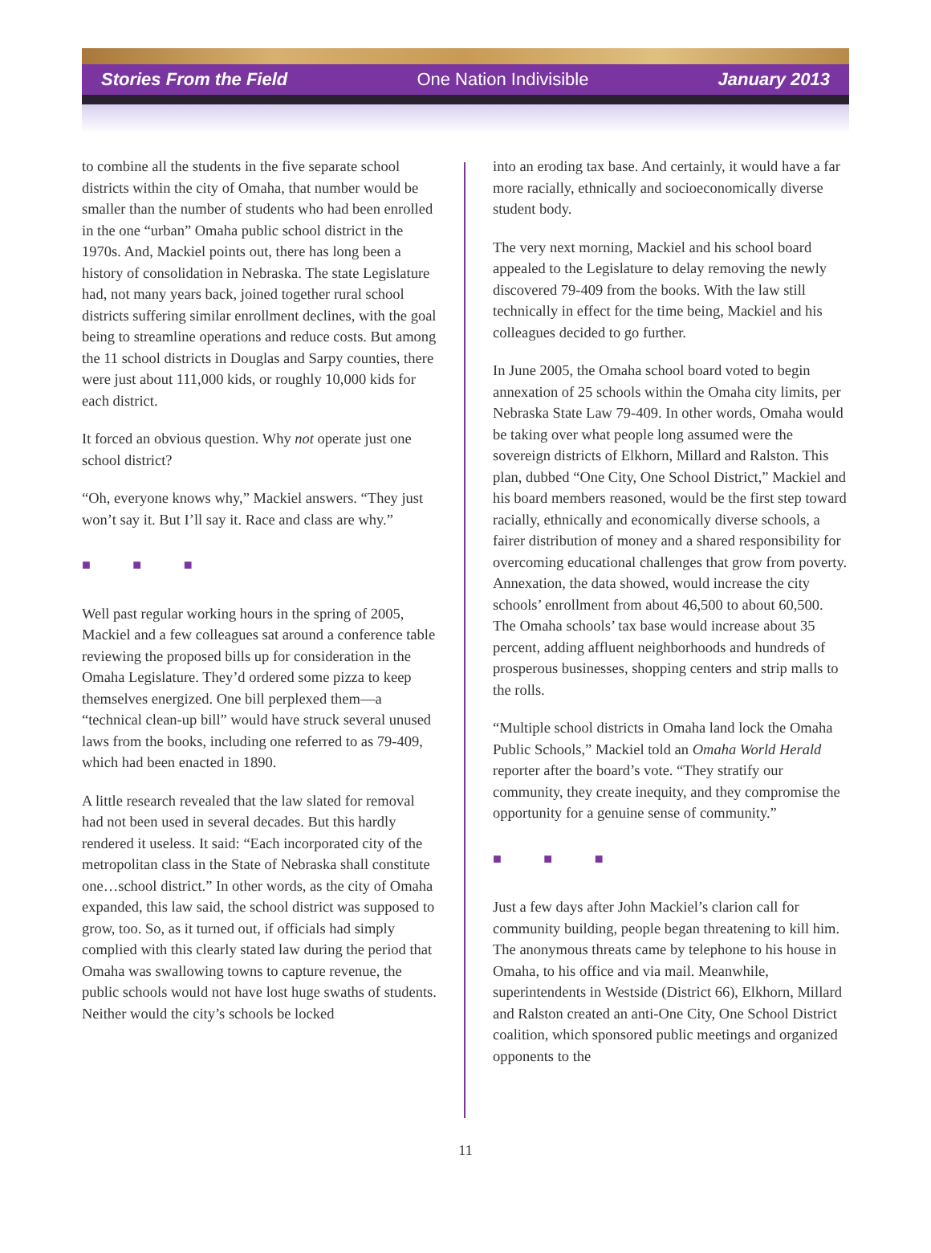Stories From the Field One Nation Indivisible January 2013
to combine all the students in the five separate school districts within the city of Omaha, that number would be smaller than the number of students who had been enrolled in the one “urban” Omaha public school district in the 1970s. And, Mackiel points out, there has long been a history of consolidation in Nebraska. The state Legislature had, not many years back, joined together rural school districts suffering similar enrollment declines, with the goal being to streamline operations and reduce costs. But among the 11 school districts in Douglas and Sarpy counties, there were just about 111,000 kids, or roughly 10,000 kids for each district.
It forced an obvious question. Why not operate just one school district?
“Oh, everyone knows why,” Mackiel answers. “They just won’t say it. But I’ll say it. Race and class are why.”
■ ■ ■
Well past regular working hours in the spring of 2005, Mackiel and a few colleagues sat around a conference table reviewing the proposed bills up for consideration in the Omaha Legislature. They’d ordered some pizza to keep themselves energized. One bill perplexed them—a “technical clean-up bill” would have struck several unused laws from the books, including one referred to as 79-409, which had been enacted in 1890.
A little research revealed that the law slated for removal had not been used in several decades. But this hardly rendered it useless. It said: “Each incorporated city of the metropolitan class in the State of Nebraska shall constitute one…school district.” In other words, as the city of Omaha expanded, this law said, the school district was supposed to grow, too. So, as it turned out, if officials had simply complied with this clearly stated law during the period that Omaha was swallowing towns to capture revenue, the public schools would not have lost huge swaths of students. Neither would the city’s schools be locked
into an eroding tax base. And certainly, it would have a far more racially, ethnically and socioeconomically diverse student body.
The very next morning, Mackiel and his school board appealed to the Legislature to delay removing the newly discovered 79-409 from the books. With the law still technically in effect for the time being, Mackiel and his colleagues decided to go further.
In June 2005, the Omaha school board voted to begin annexation of 25 schools within the Omaha city limits, per Nebraska State Law 79-409. In other words, Omaha would be taking over what people long assumed were the sovereign districts of Elkhorn, Millard and Ralston. This plan, dubbed “One City, One School District,” Mackiel and his board members reasoned, would be the first step toward racially, ethnically and economically diverse schools, a fairer distribution of money and a shared responsibility for overcoming educational challenges that grow from poverty. Annexation, the data showed, would increase the city schools’ enrollment from about 46,500 to about 60,500. The Omaha schools’ tax base would increase about 35 percent, adding affluent neighborhoods and hundreds of prosperous businesses, shopping centers and strip malls to the rolls.
“Multiple school districts in Omaha land lock the Omaha Public Schools,” Mackiel told an Omaha World Herald reporter after the board’s vote. “They stratify our community, they create inequity, and they compromise the opportunity for a genuine sense of community.”
■ ■ ■
Just a few days after John Mackiel’s clarion call for community building, people began threatening to kill him. The anonymous threats came by telephone to his house in Omaha, to his office and via mail. Meanwhile, superintendents in Westside (District 66), Elkhorn, Millard and Ralston created an anti-One City, One School District coalition, which sponsored public meetings and organized opponents to the
11